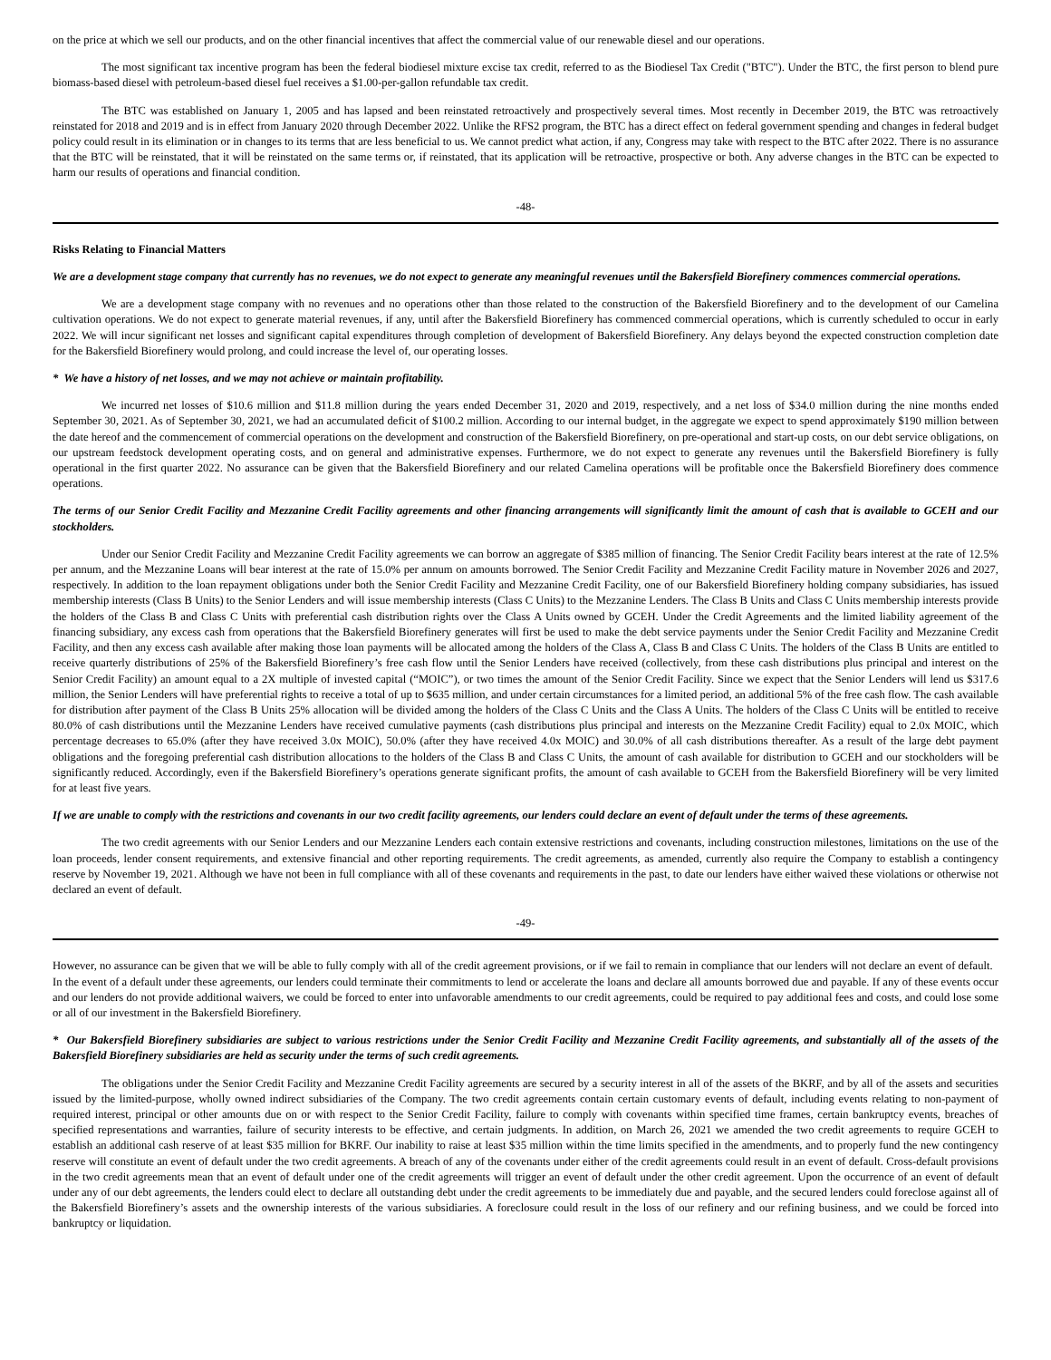on the price at which we sell our products, and on the other financial incentives that affect the commercial value of our renewable diesel and our operations.
The most significant tax incentive program has been the federal biodiesel mixture excise tax credit, referred to as the Biodiesel Tax Credit ("BTC"). Under the BTC, the first person to blend pure biomass-based diesel with petroleum-based diesel fuel receives a $1.00-per-gallon refundable tax credit.
The BTC was established on January 1, 2005 and has lapsed and been reinstated retroactively and prospectively several times. Most recently in December 2019, the BTC was retroactively reinstated for 2018 and 2019 and is in effect from January 2020 through December 2022. Unlike the RFS2 program, the BTC has a direct effect on federal government spending and changes in federal budget policy could result in its elimination or in changes to its terms that are less beneficial to us. We cannot predict what action, if any, Congress may take with respect to the BTC after 2022. There is no assurance that the BTC will be reinstated, that it will be reinstated on the same terms or, if reinstated, that its application will be retroactive, prospective or both. Any adverse changes in the BTC can be expected to harm our results of operations and financial condition.
-48-
Risks Relating to Financial Matters
We are a development stage company that currently has no revenues, we do not expect to generate any meaningful revenues until the Bakersfield Biorefinery commences commercial operations.
We are a development stage company with no revenues and no operations other than those related to the construction of the Bakersfield Biorefinery and to the development of our Camelina cultivation operations. We do not expect to generate material revenues, if any, until after the Bakersfield Biorefinery has commenced commercial operations, which is currently scheduled to occur in early 2022. We will incur significant net losses and significant capital expenditures through completion of development of Bakersfield Biorefinery. Any delays beyond the expected construction completion date for the Bakersfield Biorefinery would prolong, and could increase the level of, our operating losses.
* We have a history of net losses, and we may not achieve or maintain profitability.
We incurred net losses of $10.6 million and $11.8 million during the years ended December 31, 2020 and 2019, respectively, and a net loss of $34.0 million during the nine months ended September 30, 2021. As of September 30, 2021, we had an accumulated deficit of $100.2 million. According to our internal budget, in the aggregate we expect to spend approximately $190 million between the date hereof and the commencement of commercial operations on the development and construction of the Bakersfield Biorefinery, on pre-operational and start-up costs, on our debt service obligations, on our upstream feedstock development operating costs, and on general and administrative expenses. Furthermore, we do not expect to generate any revenues until the Bakersfield Biorefinery is fully operational in the first quarter 2022. No assurance can be given that the Bakersfield Biorefinery and our related Camelina operations will be profitable once the Bakersfield Biorefinery does commence operations.
The terms of our Senior Credit Facility and Mezzanine Credit Facility agreements and other financing arrangements will significantly limit the amount of cash that is available to GCEH and our stockholders.
Under our Senior Credit Facility and Mezzanine Credit Facility agreements we can borrow an aggregate of $385 million of financing. The Senior Credit Facility bears interest at the rate of 12.5% per annum, and the Mezzanine Loans will bear interest at the rate of 15.0% per annum on amounts borrowed. The Senior Credit Facility and Mezzanine Credit Facility mature in November 2026 and 2027, respectively. In addition to the loan repayment obligations under both the Senior Credit Facility and Mezzanine Credit Facility, one of our Bakersfield Biorefinery holding company subsidiaries, has issued membership interests (Class B Units) to the Senior Lenders and will issue membership interests (Class C Units) to the Mezzanine Lenders. The Class B Units and Class C Units membership interests provide the holders of the Class B and Class C Units with preferential cash distribution rights over the Class A Units owned by GCEH. Under the Credit Agreements and the limited liability agreement of the financing subsidiary, any excess cash from operations that the Bakersfield Biorefinery generates will first be used to make the debt service payments under the Senior Credit Facility and Mezzanine Credit Facility, and then any excess cash available after making those loan payments will be allocated among the holders of the Class A, Class B and Class C Units. The holders of the Class B Units are entitled to receive quarterly distributions of 25% of the Bakersfield Biorefinery’s free cash flow until the Senior Lenders have received (collectively, from these cash distributions plus principal and interest on the Senior Credit Facility) an amount equal to a 2X multiple of invested capital (“MOIC”), or two times the amount of the Senior Credit Facility. Since we expect that the Senior Lenders will lend us $317.6 million, the Senior Lenders will have preferential rights to receive a total of up to $635 million, and under certain circumstances for a limited period, an additional 5% of the free cash flow. The cash available for distribution after payment of the Class B Units 25% allocation will be divided among the holders of the Class C Units and the Class A Units. The holders of the Class C Units will be entitled to receive 80.0% of cash distributions until the Mezzanine Lenders have received cumulative payments (cash distributions plus principal and interests on the Mezzanine Credit Facility) equal to 2.0x MOIC, which percentage decreases to 65.0% (after they have received 3.0x MOIC), 50.0% (after they have received 4.0x MOIC) and 30.0% of all cash distributions thereafter. As a result of the large debt payment obligations and the foregoing preferential cash distribution allocations to the holders of the Class B and Class C Units, the amount of cash available for distribution to GCEH and our stockholders will be significantly reduced. Accordingly, even if the Bakersfield Biorefinery’s operations generate significant profits, the amount of cash available to GCEH from the Bakersfield Biorefinery will be very limited for at least five years.
If we are unable to comply with the restrictions and covenants in our two credit facility agreements, our lenders could declare an event of default under the terms of these agreements.
The two credit agreements with our Senior Lenders and our Mezzanine Lenders each contain extensive restrictions and covenants, including construction milestones, limitations on the use of the loan proceeds, lender consent requirements, and extensive financial and other reporting requirements. The credit agreements, as amended, currently also require the Company to establish a contingency reserve by November 19, 2021. Although we have not been in full compliance with all of these covenants and requirements in the past, to date our lenders have either waived these violations or otherwise not declared an event of default.
-49-
However, no assurance can be given that we will be able to fully comply with all of the credit agreement provisions, or if we fail to remain in compliance that our lenders will not declare an event of default. In the event of a default under these agreements, our lenders could terminate their commitments to lend or accelerate the loans and declare all amounts borrowed due and payable. If any of these events occur and our lenders do not provide additional waivers, we could be forced to enter into unfavorable amendments to our credit agreements, could be required to pay additional fees and costs, and could lose some or all of our investment in the Bakersfield Biorefinery.
* Our Bakersfield Biorefinery subsidiaries are subject to various restrictions under the Senior Credit Facility and Mezzanine Credit Facility agreements, and substantially all of the assets of the Bakersfield Biorefinery subsidiaries are held as security under the terms of such credit agreements.
The obligations under the Senior Credit Facility and Mezzanine Credit Facility agreements are secured by a security interest in all of the assets of the BKRF, and by all of the assets and securities issued by the limited-purpose, wholly owned indirect subsidiaries of the Company. The two credit agreements contain certain customary events of default, including events relating to non-payment of required interest, principal or other amounts due on or with respect to the Senior Credit Facility, failure to comply with covenants within specified time frames, certain bankruptcy events, breaches of specified representations and warranties, failure of security interests to be effective, and certain judgments. In addition, on March 26, 2021 we amended the two credit agreements to require GCEH to establish an additional cash reserve of at least $35 million for BKRF. Our inability to raise at least $35 million within the time limits specified in the amendments, and to properly fund the new contingency reserve will constitute an event of default under the two credit agreements. A breach of any of the covenants under either of the credit agreements could result in an event of default. Cross-default provisions in the two credit agreements mean that an event of default under one of the credit agreements will trigger an event of default under the other credit agreement. Upon the occurrence of an event of default under any of our debt agreements, the lenders could elect to declare all outstanding debt under the credit agreements to be immediately due and payable, and the secured lenders could foreclose against all of the Bakersfield Biorefinery’s assets and the ownership interests of the various subsidiaries. A foreclosure could result in the loss of our refinery and our refining business, and we could be forced into bankruptcy or liquidation.